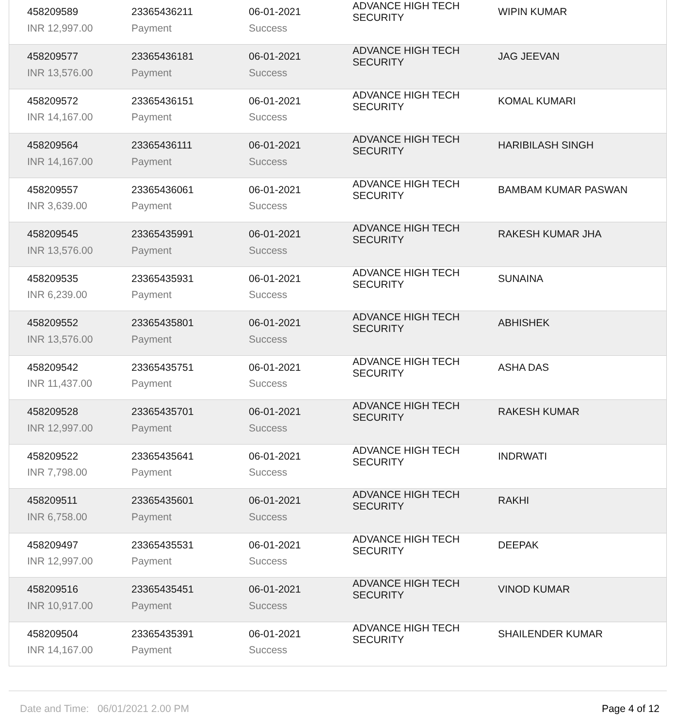| 458209589 | 23365436211 | 06-01-2021 | ADVANCE HIGH TECH SECURITY | WIPIN KUMAR |
| INR 12,997.00 | Payment | Success | | |
| 458209577 | 23365436181 | 06-01-2021 | ADVANCE HIGH TECH SECURITY | JAG JEEVAN |
| INR 13,576.00 | Payment | Success | | |
| 458209572 | 23365436151 | 06-01-2021 | ADVANCE HIGH TECH SECURITY | KOMAL KUMARI |
| INR 14,167.00 | Payment | Success | | |
| 458209564 | 23365436111 | 06-01-2021 | ADVANCE HIGH TECH SECURITY | HARIBILASH SINGH |
| INR 14,167.00 | Payment | Success | | |
| 458209557 | 23365436061 | 06-01-2021 | ADVANCE HIGH TECH SECURITY | BAMBAM KUMAR PASWAN |
| INR 3,639.00 | Payment | Success | | |
| 458209545 | 23365435991 | 06-01-2021 | ADVANCE HIGH TECH SECURITY | RAKESH KUMAR JHA |
| INR 13,576.00 | Payment | Success | | |
| 458209535 | 23365435931 | 06-01-2021 | ADVANCE HIGH TECH SECURITY | SUNAINA |
| INR 6,239.00 | Payment | Success | | |
| 458209552 | 23365435801 | 06-01-2021 | ADVANCE HIGH TECH SECURITY | ABHISHEK |
| INR 13,576.00 | Payment | Success | | |
| 458209542 | 23365435751 | 06-01-2021 | ADVANCE HIGH TECH SECURITY | ASHA DAS |
| INR 11,437.00 | Payment | Success | | |
| 458209528 | 23365435701 | 06-01-2021 | ADVANCE HIGH TECH SECURITY | RAKESH KUMAR |
| INR 12,997.00 | Payment | Success | | |
| 458209522 | 23365435641 | 06-01-2021 | ADVANCE HIGH TECH SECURITY | INDRWATI |
| INR 7,798.00 | Payment | Success | | |
| 458209511 | 23365435601 | 06-01-2021 | ADVANCE HIGH TECH SECURITY | RAKHI |
| INR 6,758.00 | Payment | Success | | |
| 458209497 | 23365435531 | 06-01-2021 | ADVANCE HIGH TECH SECURITY | DEEPAK |
| INR 12,997.00 | Payment | Success | | |
| 458209516 | 23365435451 | 06-01-2021 | ADVANCE HIGH TECH SECURITY | VINOD KUMAR |
| INR 10,917.00 | Payment | Success | | |
| 458209504 | 23365435391 | 06-01-2021 | ADVANCE HIGH TECH SECURITY | SHAILENDER KUMAR |
| INR 14,167.00 | Payment | Success | | |
Date and Time: 06/01/2021 2.00 PM Page 4 of 12